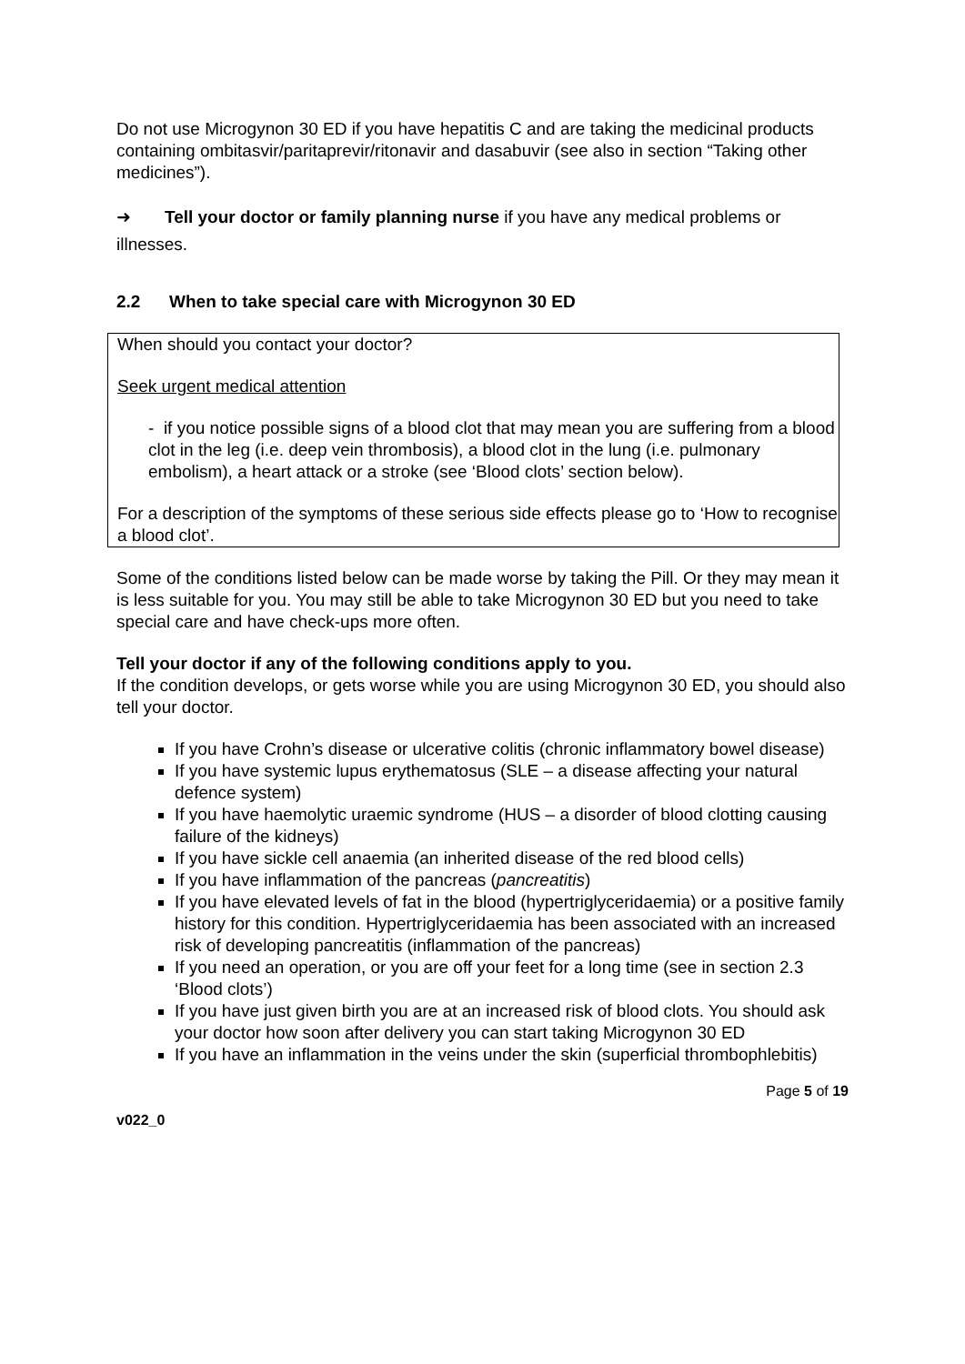Do not use Microgynon 30 ED if you have hepatitis C and are taking the medicinal products containing ombitasvir/paritaprevir/ritonavir and dasabuvir (see also in section “Taking other medicines”).
➜ Tell your doctor or family planning nurse if you have any medical problems or illnesses.
2.2 When to take special care with Microgynon 30 ED
When should you contact your doctor?
Seek urgent medical attention
- if you notice possible signs of a blood clot that may mean you are suffering from a blood clot in the leg (i.e. deep vein thrombosis), a blood clot in the lung (i.e. pulmonary embolism), a heart attack or a stroke (see ‘Blood clots’ section below).
For a description of the symptoms of these serious side effects please go to ‘How to recognise a blood clot’.
Some of the conditions listed below can be made worse by taking the Pill. Or they may mean it is less suitable for you. You may still be able to take Microgynon 30 ED but you need to take special care and have check-ups more often.
Tell your doctor if any of the following conditions apply to you.
If the condition develops, or gets worse while you are using Microgynon 30 ED, you should also tell your doctor.
If you have Crohn’s disease or ulcerative colitis (chronic inflammatory bowel disease)
If you have systemic lupus erythematosus (SLE – a disease affecting your natural defence system)
If you have haemolytic uraemic syndrome (HUS – a disorder of blood clotting causing failure of the kidneys)
If you have sickle cell anaemia (an inherited disease of the red blood cells)
If you have inflammation of the pancreas (pancreatitis)
If you have elevated levels of fat in the blood (hypertriglyceridaemia) or a positive family history for this condition. Hypertriglyceridaemia has been associated with an increased risk of developing pancreatitis (inflammation of the pancreas)
If you need an operation, or you are off your feet for a long time (see in section 2.3 ‘Blood clots’)
If you have just given birth you are at an increased risk of blood clots. You should ask your doctor how soon after delivery you can start taking Microgynon 30 ED
If you have an inflammation in the veins under the skin (superficial thrombophlebitis)
Page 5 of 19
v022_0